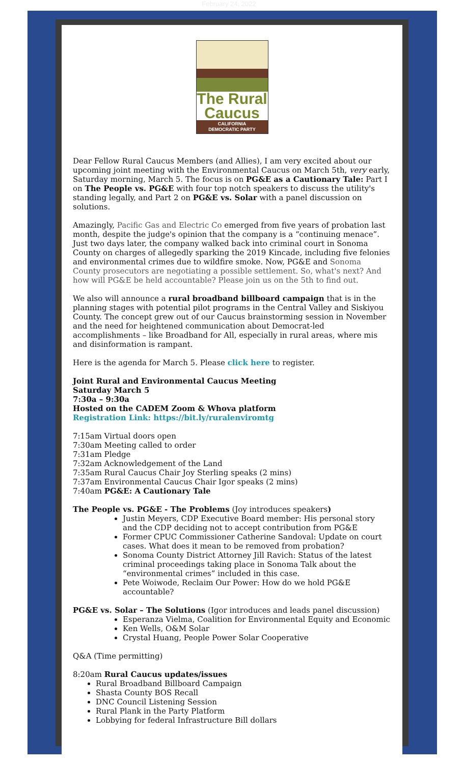February 24, 2022
The Rural
Caucus
CALIFORNIA
DEMOCRATIC PARTY
Dear Fellow Rural Caucus Members (and Allies), I am very excited about our upcoming joint meeting with the Environmental Caucus on March 5th, very early, Saturday morning, March 5. The focus is on PG&E as a Cautionary Tale: Part I on The People vs. PG&E with four top notch speakers to discuss the utility's standing legally, and Part 2 on PG&E vs. Solar with a panel discussion on solutions.
Amazingly, Pacific Gas and Electric Co emerged from five years of probation last month, despite the judge's opinion that the company is a “continuing menace”. Just two days later, the company walked back into criminal court in Sonoma County on charges of allegedly sparking the 2019 Kincade, including five felonies and environmental crimes due to wildfire smoke. Now, PG&E and Sonoma County prosecutors are negotiating a possible settlement. So, what's next? And how will PG&E be held accountable? Please join us on the 5th to find out.
We also will announce a rural broadband billboard campaign that is in the planning stages with potential pilot programs in the Central Valley and Siskiyou County. The concept grew out of our Caucus brainstorming session in November and the need for heightened communication about Democrat-led accomplishments – like Broadband for All, especially in rural areas, where mis and disinformation is rampant.
Here is the agenda for March 5. Please click here to register.
Joint Rural and Environmental Caucus Meeting
Saturday March 5
7:30a – 9:30a
Hosted on the CADEM Zoom & Whova platform
Registration Link: https://bit.ly/ruralenviromtg
7:15am Virtual doors open
7:30am Meeting called to order
7:31am Pledge
7:32am Acknowledgement of the Land
7:35am Rural Caucus Chair Joy Sterling speaks (2 mins)
7:37am Environmental Caucus Chair Igor speaks (2 mins)
7:40am PG&E: A Cautionary Tale
The People vs. PG&E - The Problems (Joy introduces speakers)
Justin Meyers, CDP Executive Board member: His personal story and the CDP deciding not to accept contribution from PG&E
Former CPUC Commissioner Catherine Sandoval: Update on court cases. What does it mean to be removed from probation?
Sonoma County District Attorney Jill Ravich: Status of the latest criminal proceedings taking place in Sonoma Talk about the “environmental crimes” included in this case.
Pete Woiwode, Reclaim Our Power: How do we hold PG&E accountable?
PG&E vs. Solar – The Solutions (Igor introduces and leads panel discussion)
Esperanza Vielma, Coalition for Environmental Equity and Economic
Ken Wells, O&M Solar
Crystal Huang, People Power Solar Cooperative
Q&A (Time permitting)
8:20am Rural Caucus updates/issues
Rural Broadband Billboard Campaign
Shasta County BOS Recall
DNC Council Listening Session
Rural Plank in the Party Platform
Lobbying for federal Infrastructure Bill dollars